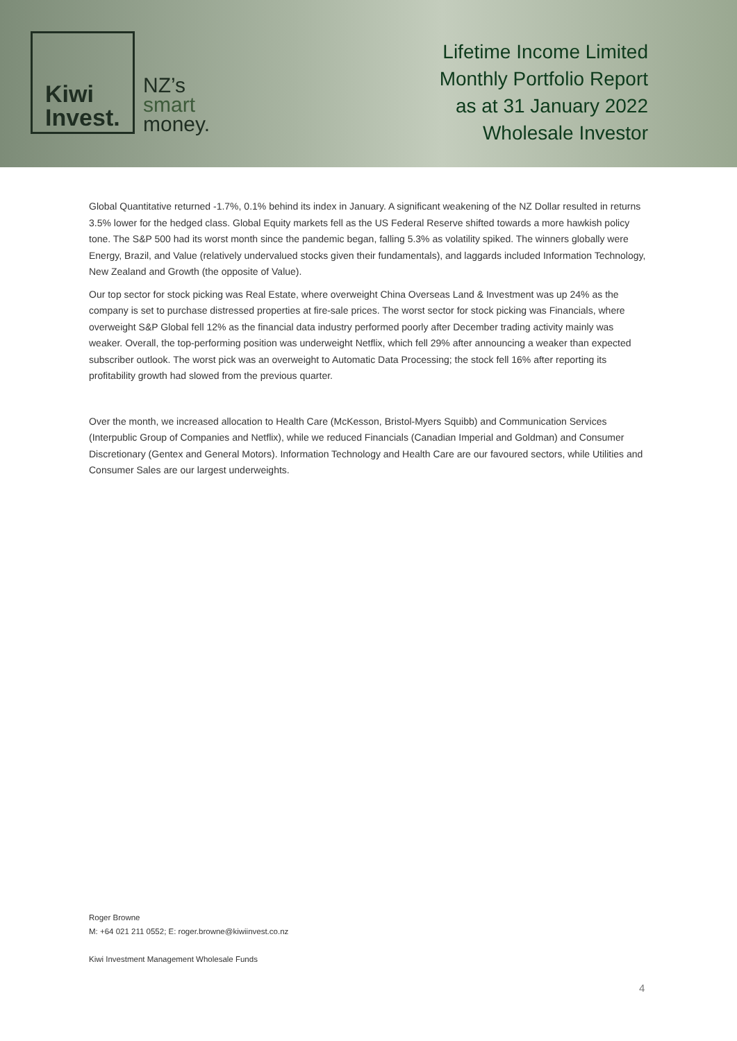Kiwi
Invest.
NZ’s
smart
money.
Lifetime Income Limited
Monthly Portfolio Report
as at 31 January 2022
Wholesale Investor
Global Quantitative returned -1.7%, 0.1% behind its index in January. A significant weakening of the NZ Dollar resulted in returns 3.5% lower for the hedged class. Global Equity markets fell as the US Federal Reserve shifted towards a more hawkish policy tone. The S&P 500 had its worst month since the pandemic began, falling 5.3% as volatility spiked. The winners globally were Energy, Brazil, and Value (relatively undervalued stocks given their fundamentals), and laggards included Information Technology, New Zealand and Growth (the opposite of Value).
Our top sector for stock picking was Real Estate, where overweight China Overseas Land & Investment was up 24% as the company is set to purchase distressed properties at fire-sale prices. The worst sector for stock picking was Financials, where overweight S&P Global fell 12% as the financial data industry performed poorly after December trading activity mainly was weaker. Overall, the top-performing position was underweight Netflix, which fell 29% after announcing a weaker than expected subscriber outlook. The worst pick was an overweight to Automatic Data Processing; the stock fell 16% after reporting its profitability growth had slowed from the previous quarter.
Over the month, we increased allocation to Health Care (McKesson, Bristol-Myers Squibb) and Communication Services (Interpublic Group of Companies and Netflix), while we reduced Financials (Canadian Imperial and Goldman) and Consumer Discretionary (Gentex and General Motors). Information Technology and Health Care are our favoured sectors, while Utilities and Consumer Sales are our largest underweights.
Roger Browne
M: +64 021 211 0552; E: roger.browne@kiwiinvest.co.nz
Kiwi Investment Management Wholesale Funds
4